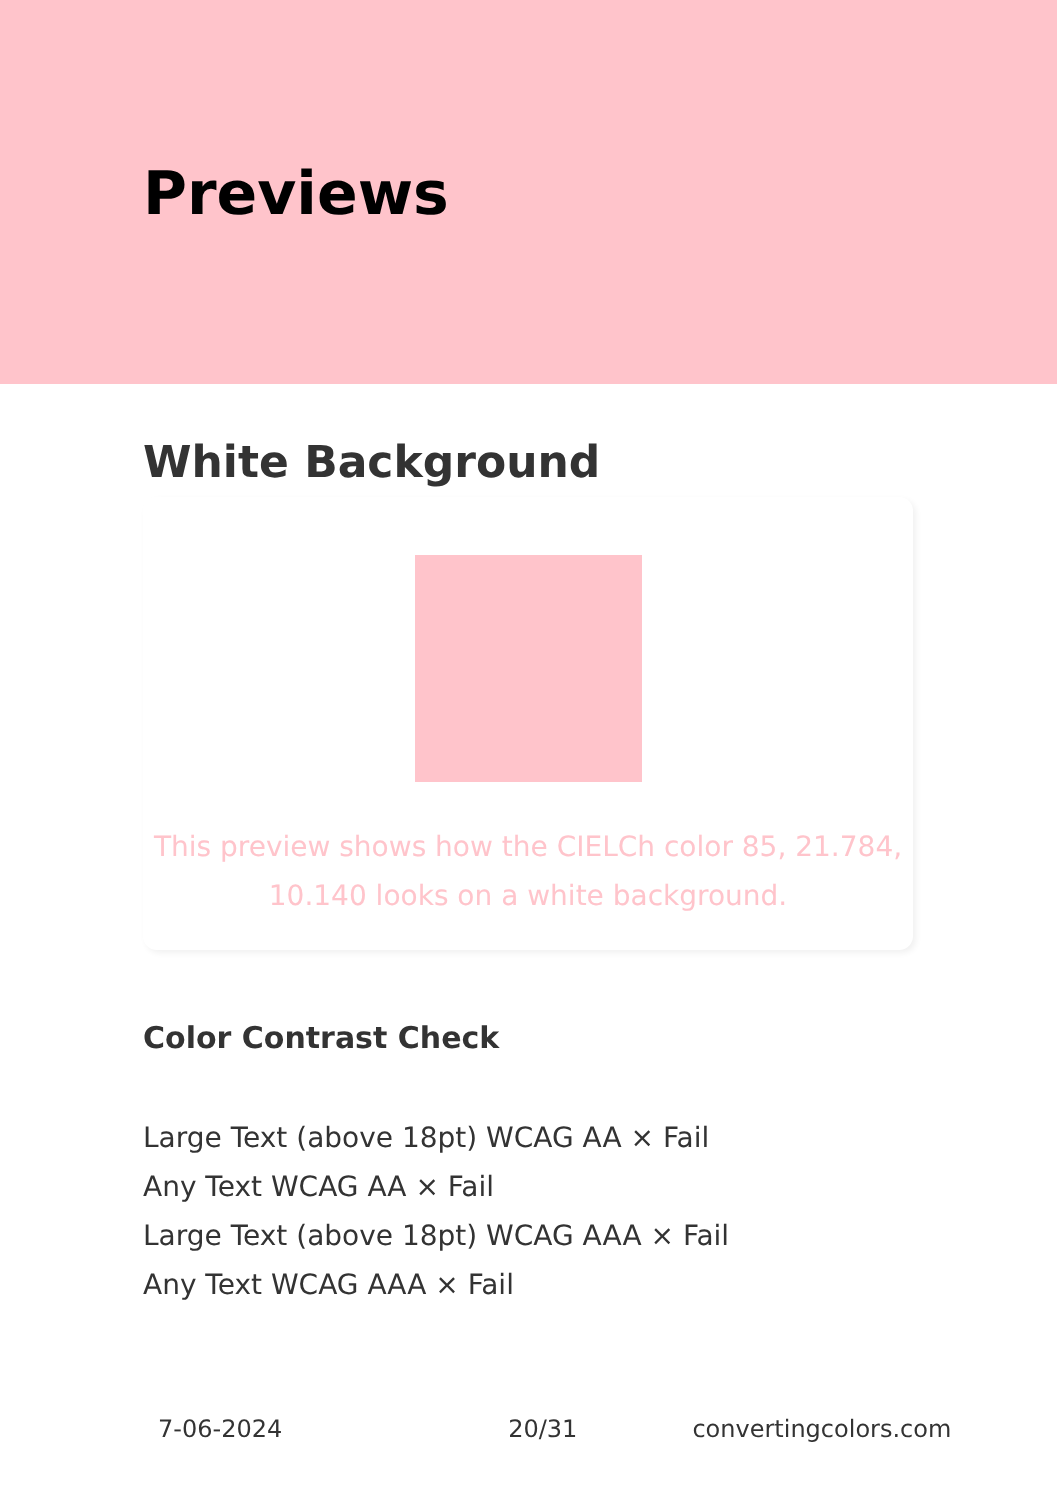Previews
White Background
This preview shows how the CIELCh color 85, 21.784, 10.140 looks on a white background.
Color Contrast Check
Large Text (above 18pt) WCAG AA × Fail
Any Text WCAG AA × Fail
Large Text (above 18pt) WCAG AAA × Fail
Any Text WCAG AAA × Fail
7-06-2024 20/31 convertingcolors.com